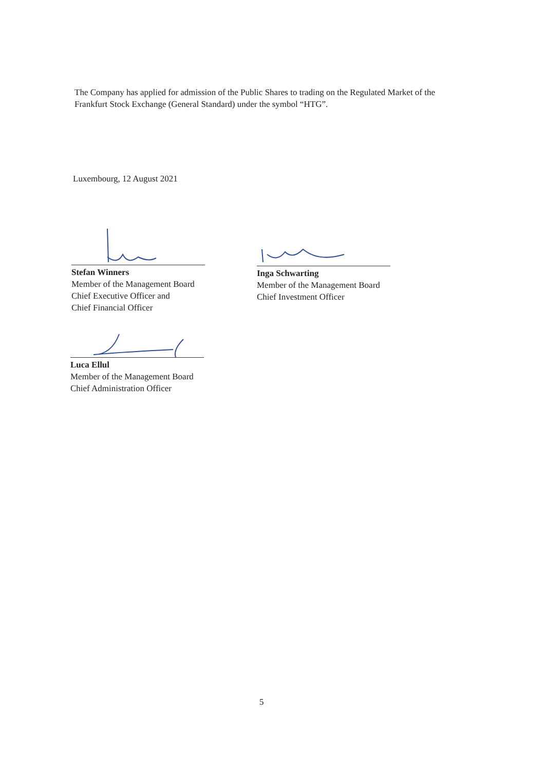The Company has applied for admission of the Public Shares to trading on the Regulated Market of the Frankfurt Stock Exchange (General Standard) under the symbol “HTG”.
Luxembourg, 12 August 2021
Stefan Winners
Member of the Management Board
Chief Executive Officer and
Chief Financial Officer
Inga Schwarting
Member of the Management Board
Chief Investment Officer
Luca Ellul
Member of the Management Board
Chief Administration Officer
5